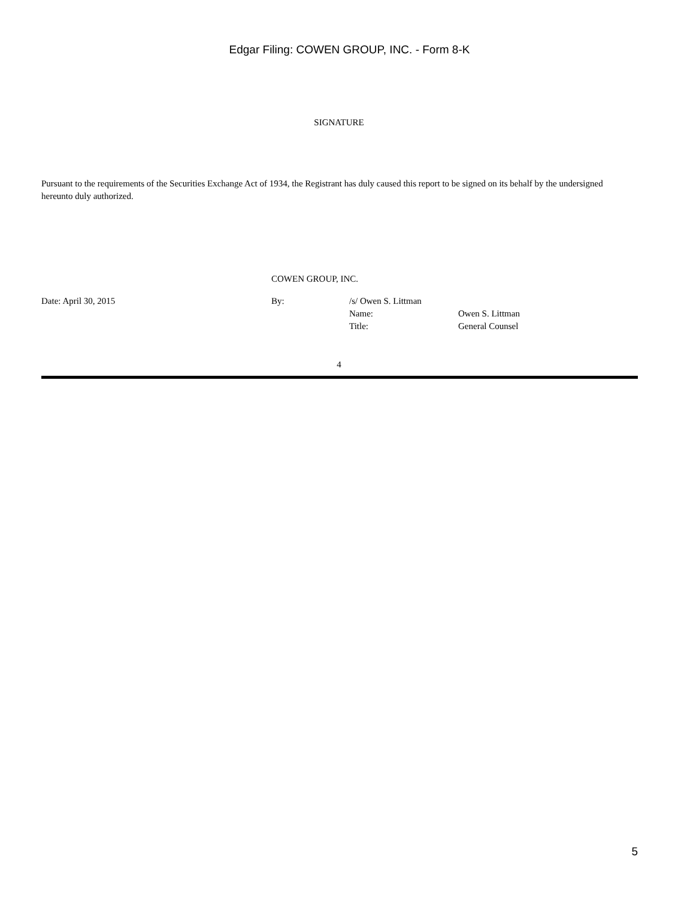Edgar Filing: COWEN GROUP, INC. - Form 8-K
SIGNATURE
Pursuant to the requirements of the Securities Exchange Act of 1934, the Registrant has duly caused this report to be signed on its behalf by the undersigned hereunto duly authorized.
COWEN GROUP, INC.
| Date: April 30, 2015 | By: | /s/ Owen S. Littman | |
| | | Name: | Owen S. Littman |
| | | Title: | General Counsel |
4
5